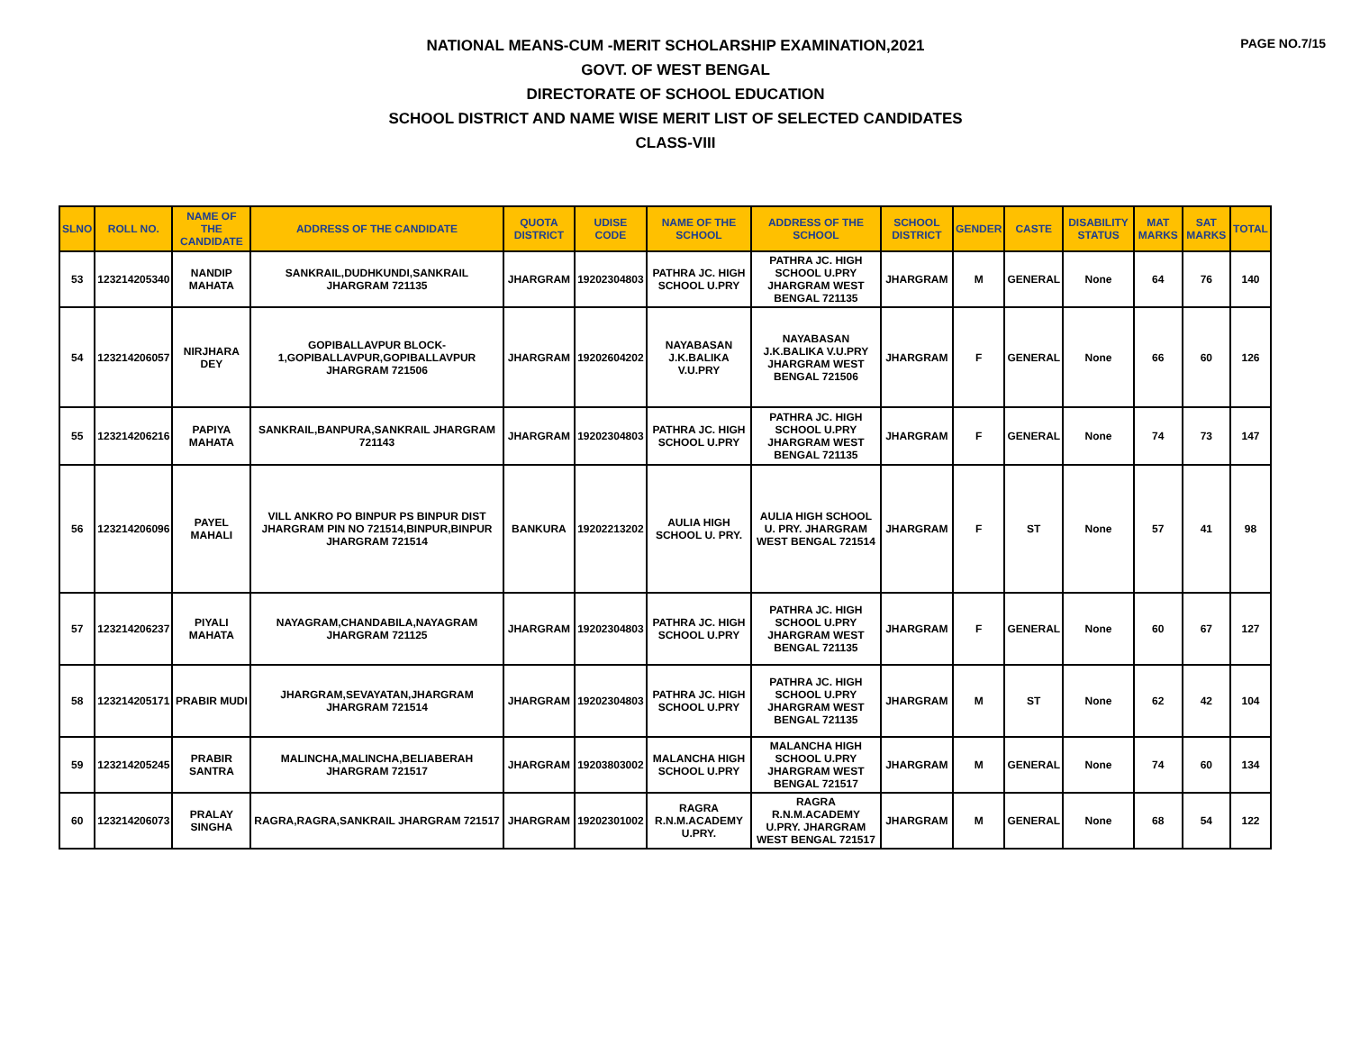PAGE NO.7/15
NATIONAL MEANS-CUM -MERIT SCHOLARSHIP EXAMINATION,2021
GOVT. OF WEST BENGAL
DIRECTORATE OF SCHOOL EDUCATION
SCHOOL DISTRICT AND NAME WISE MERIT LIST OF SELECTED CANDIDATES
CLASS-VIII
| SLNO | ROLL NO. | NAME OF THE CANDIDATE | ADDRESS OF THE CANDIDATE | QUOTA DISTRICT | UDISE CODE | NAME OF THE SCHOOL | ADDRESS OF THE SCHOOL | SCHOOL DISTRICT | GENDER | CASTE | DISABILITY STATUS | MAT MARKS | SAT MARKS | TOTAL |
| --- | --- | --- | --- | --- | --- | --- | --- | --- | --- | --- | --- | --- | --- | --- |
| 53 | 123214205340 | NANDIP MAHATA | SANKRAIL,DUDHKUNDI,SANKRAIL JHARGRAM 721135 | JHARGRAM | 19202304803 | PATHRA JC. HIGH SCHOOL U.PRY | PATHRA JC. HIGH SCHOOL U.PRY JHARGRAM WEST BENGAL 721135 | JHARGRAM | M | GENERAL | None | 64 | 76 | 140 |
| 54 | 123214206057 | NIRJHARA DEY | GOPIBALLAVPUR BLOCK-1,GOPIBALLAVPUR,GOPIBALLAVPUR JHARGRAM 721506 | JHARGRAM | 19202604202 | NAYABASAN J.K.BALIKA V.U.PRY | NAYABASAN J.K.BALIKA V.U.PRY JHARGRAM WEST BENGAL 721506 | JHARGRAM | F | GENERAL | None | 66 | 60 | 126 |
| 55 | 123214206216 | PAPIYA MAHATA | SANKRAIL,BANPURA,SANKRAIL JHARGRAM 721143 | JHARGRAM | 19202304803 | PATHRA JC. HIGH SCHOOL U.PRY | PATHRA JC. HIGH SCHOOL U.PRY JHARGRAM WEST BENGAL 721135 | JHARGRAM | F | GENERAL | None | 74 | 73 | 147 |
| 56 | 123214206096 | PAYEL MAHALI | VILL ANKRO PO BINPUR PS BINPUR DIST JHARGRAM PIN NO 721514,BINPUR,BINPUR JHARGRAM 721514 | BANKURA | 19202213202 | AULIA HIGH SCHOOL U. PRY. | AULIA HIGH SCHOOL U. PRY. JHARGRAM WEST BENGAL 721514 | JHARGRAM | F | ST | None | 57 | 41 | 98 |
| 57 | 123214206237 | PIYALI MAHATA | NAYAGRAM,CHANDABILA,NAYAGRAM JHARGRAM 721125 | JHARGRAM | 19202304803 | PATHRA JC. HIGH SCHOOL U.PRY | PATHRA JC. HIGH SCHOOL U.PRY JHARGRAM WEST BENGAL 721135 | JHARGRAM | F | GENERAL | None | 60 | 67 | 127 |
| 58 | 123214205171 | PRABIR MUDI | JHARGRAM,SEVAYATAN,JHARGRAM JHARGRAM 721514 | JHARGRAM | 19202304803 | PATHRA JC. HIGH SCHOOL U.PRY | PATHRA JC. HIGH SCHOOL U.PRY JHARGRAM WEST BENGAL 721135 | JHARGRAM | M | ST | None | 62 | 42 | 104 |
| 59 | 123214205245 | PRABIR SANTRA | MALINCHA,MALINCHA,BELIABERAH JHARGRAM 721517 | JHARGRAM | 19203803002 | MALANCHA HIGH SCHOOL U.PRY | MALANCHA HIGH SCHOOL U.PRY JHARGRAM WEST BENGAL 721517 | JHARGRAM | M | GENERAL | None | 74 | 60 | 134 |
| 60 | 123214206073 | PRALAY SINGHA | RAGRA,RAGRA,SANKRAIL JHARGRAM 721517 | JHARGRAM | 19202301002 | RAGRA R.N.M.ACADEMY U.PRY. | RAGRA R.N.M.ACADEMY U.PRY. JHARGRAM WEST BENGAL 721517 | JHARGRAM | M | GENERAL | None | 68 | 54 | 122 |